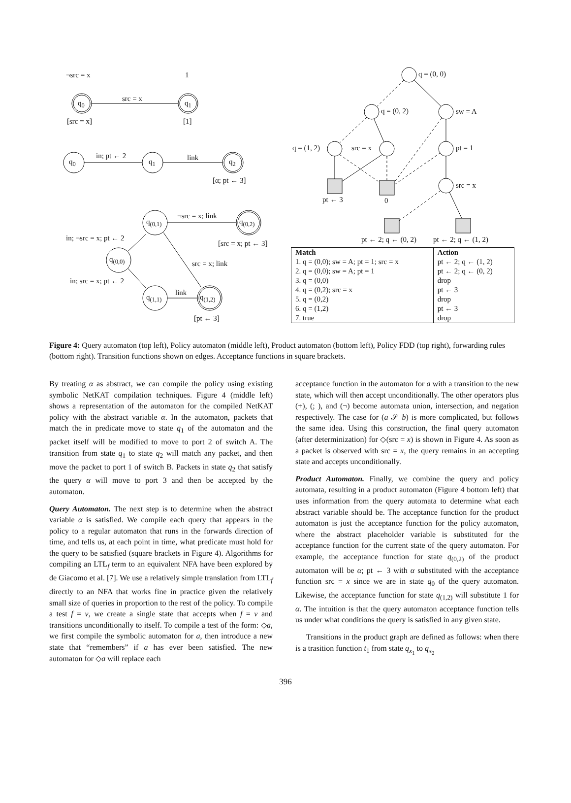¬src = x 1
q<sub>0</sub> q<sub>1</sub>
src = x
[src = x] [1]
q<sub>0</sub> q<sub>1</sub> q<sub>2</sub>
in; pt ← 2 link
[α; pt ← 3]
q<sub>(0,1)</sub> q<sub>(0,2)</sub>
q<sub>(0,0)</sub>
q<sub>(1,1)</sub> q<sub>(1,2)</sub>
¬src = x; link
in; ¬src = x; pt ← 2
[src = x; pt ← 3]
src = x; link
in; src = x; pt ← 2
link
[pt ← 3]
q = (0, 0)
q = (0, 2) sw = A
q = (1, 2) src = x pt = 1
src = x
pt ← 3 0
pt ← 2; q ← (0, 2) pt ← 2; q ← (1, 2)
| Match | Action |
| --- | --- |
| 1. q = (0,0); sw = A; pt = 1; src = x | pt ← 2; q ← (1, 2) |
| 2. q = (0,0); sw = A; pt = 1 | pt ← 2; q ← (0, 2) |
| 3. q = (0,0) | drop |
| 4. q = (0,2); src = x | pt ← 3 |
| 5. q = (0,2) | drop |
| 6. q = (1,2) | pt ← 3 |
| 7. true | drop |
Figure 4: Query automaton (top left), Policy automaton (middle left), Product automaton (bottom left), Policy FDD (top right), forwarding rules (bottom right). Transition functions shown on edges. Acceptance functions in square brackets.
By treating α as abstract, we can compile the policy using existing symbolic NetKAT compilation techniques. Figure 4 (middle left) shows a representation of the automaton for the compiled NetKAT policy with the abstract variable α. In the automaton, packets that match the in predicate move to state q<sub>1</sub> of the automaton and the packet itself will be modified to move to port 2 of switch A. The transition from state q<sub>1</sub> to state q<sub>2</sub> will match any packet, and then move the packet to port 1 of switch B. Packets in state q<sub>2</sub> that satisfy the query α will move to port 3 and then be accepted by the automaton.
Query Automaton. The next step is to determine when the abstract variable α is satisfied. We compile each query that appears in the policy to a regular automaton that runs in the forwards direction of time, and tells us, at each point in time, what predicate must hold for the query to be satisfied (square brackets in Figure 4). Algorithms for compiling an LTL<sub>f</sub> term to an equivalent NFA have been explored by de Giacomo et al. [7]. We use a relatively simple translation from LTL<sub>f</sub> directly to an NFA that works fine in practice given the relatively small size of queries in proportion to the rest of the policy. To compile a test f = v, we create a single state that accepts when f = v and transitions unconditionally to itself. To compile a test of the form: ◇a, we first compile the symbolic automaton for a, then introduce a new state that “remembers” if a has ever been satisfied. The new automaton for ◇a will replace each
acceptance function in the automaton for a with a transition to the new state, which will then accept unconditionally. The other operators plus (+), (; ), and (¬) become automata union, intersection, and negation respectively. The case for (a 𝒮 b) is more complicated, but follows the same idea. Using this construction, the final query automaton (after determinization) for ◇(src = x) is shown in Figure 4. As soon as a packet is observed with src = x, the query remains in an accepting state and accepts unconditionally.
Product Automaton. Finally, we combine the query and policy automata, resulting in a product automaton (Figure 4 bottom left) that uses information from the query automata to determine what each abstract variable should be. The acceptance function for the product automaton is just the acceptance function for the policy automaton, where the abstract placeholder variable is substituted for the acceptance function for the current state of the query automaton. For example, the acceptance function for state q<sub>(0,2)</sub> of the product automaton will be α; pt ← 3 with α substituted with the acceptance function src = x since we are in state q<sub>0</sub> of the query automaton. Likewise, the acceptance function for state q<sub>(1,2)</sub> will substitute 1 for α. The intuition is that the query automaton acceptance function tells us under what conditions the query is satisfied in any given state.
Transitions in the product graph are defined as follows: when there is a trasition function t<sub>1</sub> from state q<sub>x<sub>1</sub></sub> to q<sub>x<sub>2</sub></sub>
396